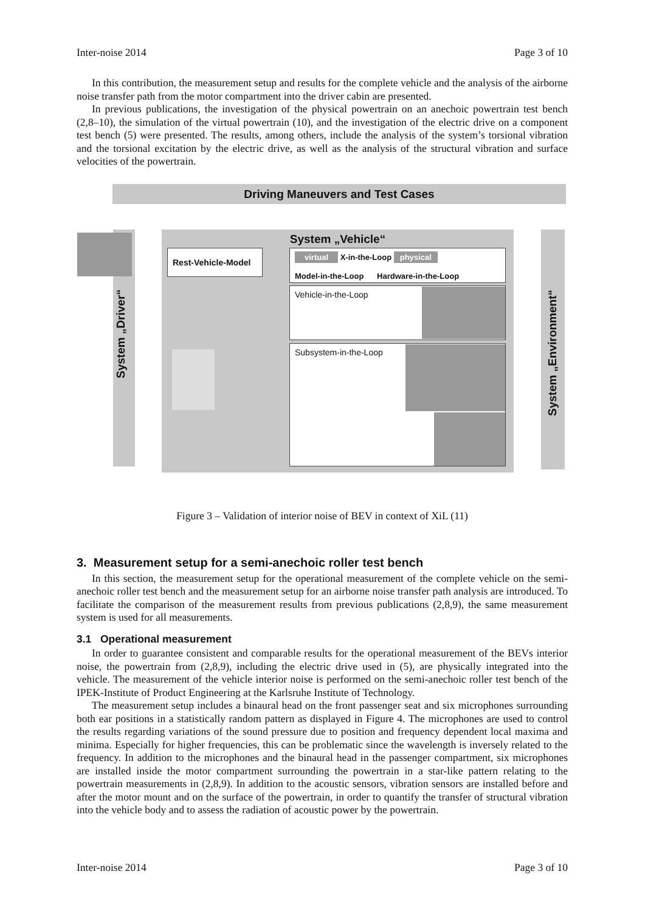Inter-noise 2014 Page 3 of 10
In this contribution, the measurement setup and results for the complete vehicle and the analysis of the airborne noise transfer path from the motor compartment into the driver cabin are presented.
In previous publications, the investigation of the physical powertrain on an anechoic powertrain test bench (2,8–10), the simulation of the virtual powertrain (10), and the investigation of the electric drive on a component test bench (5) were presented. The results, among others, include the analysis of the system’s torsional vibration and the torsional excitation by the electric drive, as well as the analysis of the structural vibration and surface velocities of the powertrain.
Driving Maneuvers and Test Cases
System „Vehicle“
System „Driver“
System „Environment“
Rest-Vehicle-Model
virtual X-in-the-Loop physical
Model-in-the-Loop Hardware-in-the-Loop
Vehicle-in-the-Loop
Subsystem-in-the-Loop
Figure 3 – Validation of interior noise of BEV in context of XiL (11)
3. Measurement setup for a semi-anechoic roller test bench
In this section, the measurement setup for the operational measurement of the complete vehicle on the semi-anechoic roller test bench and the measurement setup for an airborne noise transfer path analysis are introduced. To facilitate the comparison of the measurement results from previous publications (2,8,9), the same measurement system is used for all measurements.
3.1 Operational measurement
In order to guarantee consistent and comparable results for the operational measurement of the BEVs interior noise, the powertrain from (2,8,9), including the electric drive used in (5), are physically integrated into the vehicle. The measurement of the vehicle interior noise is performed on the semi-anechoic roller test bench of the IPEK-Institute of Product Engineering at the Karlsruhe Institute of Technology.
The measurement setup includes a binaural head on the front passenger seat and six microphones surrounding both ear positions in a statistically random pattern as displayed in Figure 4. The microphones are used to control the results regarding variations of the sound pressure due to position and frequency dependent local maxima and minima. Especially for higher frequencies, this can be problematic since the wavelength is inversely related to the frequency. In addition to the microphones and the binaural head in the passenger compartment, six microphones are installed inside the motor compartment surrounding the powertrain in a star-like pattern relating to the powertrain measurements in (2,8,9). In addition to the acoustic sensors, vibration sensors are installed before and after the motor mount and on the surface of the powertrain, in order to quantify the transfer of structural vibration into the vehicle body and to assess the radiation of acoustic power by the powertrain.
Inter-noise 2014 Page 3 of 10